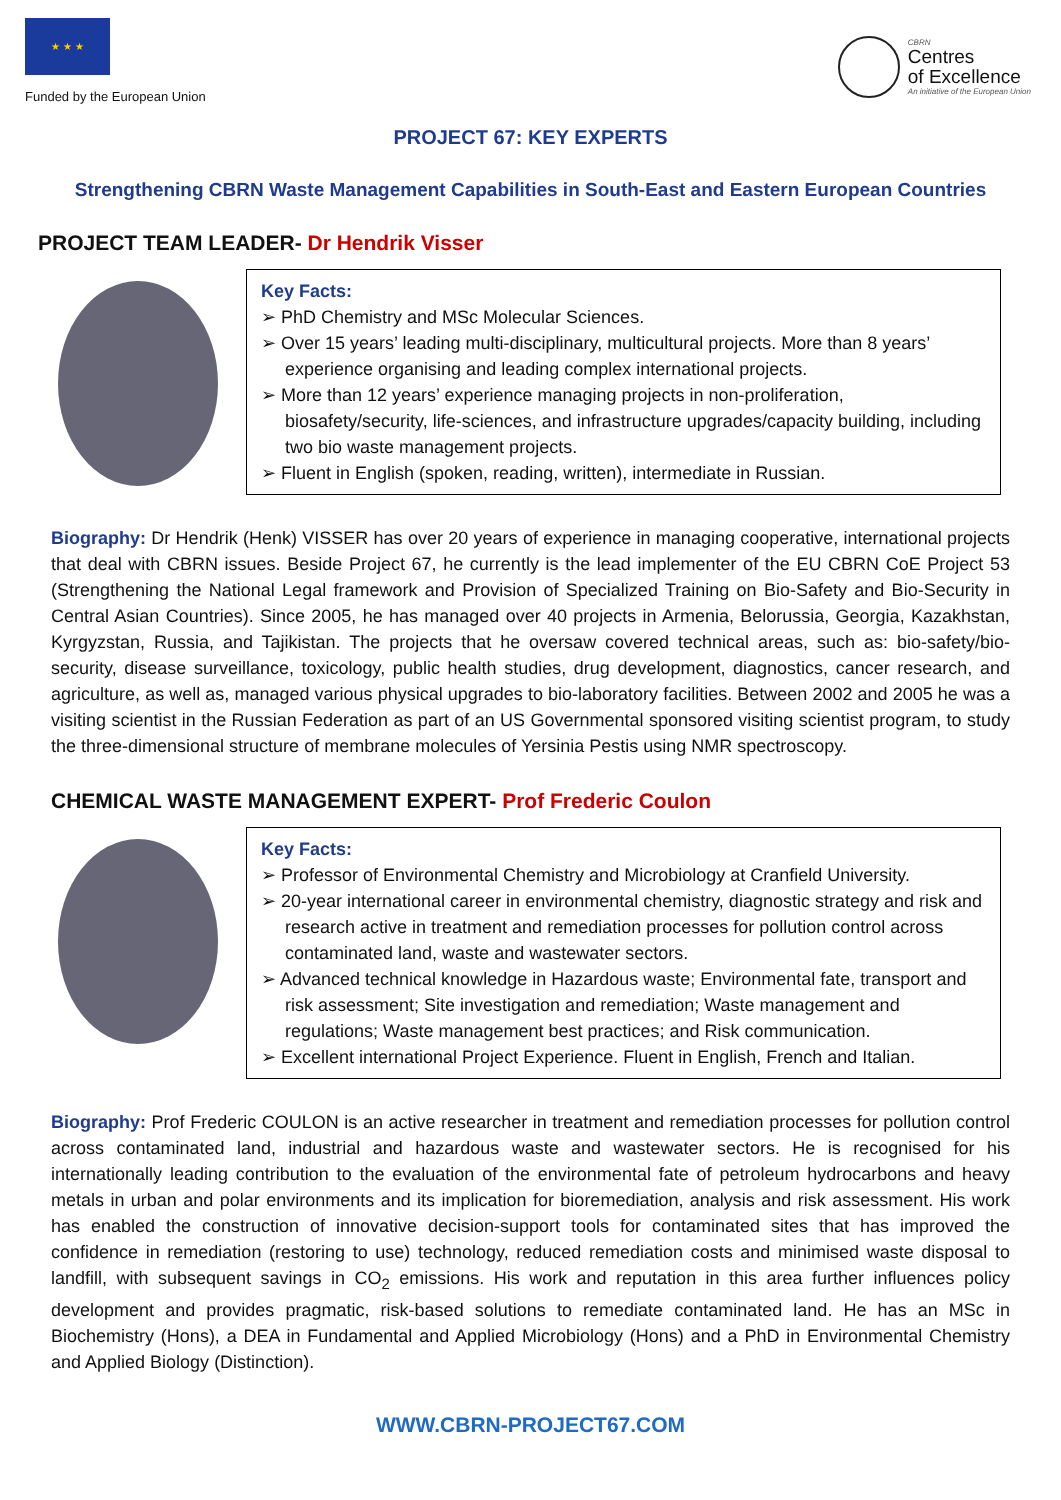★ ★ ★
Funded by the European Union
CBRN
Centres
of Excellence
An initiative of the European Union
PROJECT 67: KEY EXPERTS
Strengthening CBRN Waste Management Capabilities in South-East and Eastern European Countries
PROJECT TEAM LEADER- Dr Hendrik Visser
Key Facts:
➢ PhD Chemistry and MSc Molecular Sciences.
➢ Over 15 years’ leading multi-disciplinary, multicultural projects. More than 8 years’ experience organising and leading complex international projects.
➢ More than 12 years’ experience managing projects in non-proliferation, biosafety/security, life-sciences, and infrastructure upgrades/capacity building, including two bio waste management projects.
➢ Fluent in English (spoken, reading, written), intermediate in Russian.
Biography: Dr Hendrik (Henk) VISSER has over 20 years of experience in managing cooperative, international projects that deal with CBRN issues. Beside Project 67, he currently is the lead implementer of the EU CBRN CoE Project 53 (Strengthening the National Legal framework and Provision of Specialized Training on Bio-Safety and Bio-Security in Central Asian Countries). Since 2005, he has managed over 40 projects in Armenia, Belorussia, Georgia, Kazakhstan, Kyrgyzstan, Russia, and Tajikistan. The projects that he oversaw covered technical areas, such as: bio-safety/bio-security, disease surveillance, toxicology, public health studies, drug development, diagnostics, cancer research, and agriculture, as well as, managed various physical upgrades to bio-laboratory facilities. Between 2002 and 2005 he was a visiting scientist in the Russian Federation as part of an US Governmental sponsored visiting scientist program, to study the three-dimensional structure of membrane molecules of Yersinia Pestis using NMR spectroscopy.
CHEMICAL WASTE MANAGEMENT EXPERT- Prof Frederic Coulon
Key Facts:
➢ Professor of Environmental Chemistry and Microbiology at Cranfield University.
➢ 20-year international career in environmental chemistry, diagnostic strategy and risk and research active in treatment and remediation processes for pollution control across contaminated land, waste and wastewater sectors.
➢ Advanced technical knowledge in Hazardous waste; Environmental fate, transport and risk assessment; Site investigation and remediation; Waste management and regulations; Waste management best practices; and Risk communication.
➢ Excellent international Project Experience. Fluent in English, French and Italian.
Biography: Prof Frederic COULON is an active researcher in treatment and remediation processes for pollution control across contaminated land, industrial and hazardous waste and wastewater sectors. He is recognised for his internationally leading contribution to the evaluation of the environmental fate of petroleum hydrocarbons and heavy metals in urban and polar environments and its implication for bioremediation, analysis and risk assessment. His work has enabled the construction of innovative decision-support tools for contaminated sites that has improved the confidence in remediation (restoring to use) technology, reduced remediation costs and minimised waste disposal to landfill, with subsequent savings in CO<sub>2</sub> emissions. His work and reputation in this area further influences policy development and provides pragmatic, risk-based solutions to remediate contaminated land. He has an MSc in Biochemistry (Hons), a DEA in Fundamental and Applied Microbiology (Hons) and a PhD in Environmental Chemistry and Applied Biology (Distinction).
WWW.CBRN-PROJECT67.COM